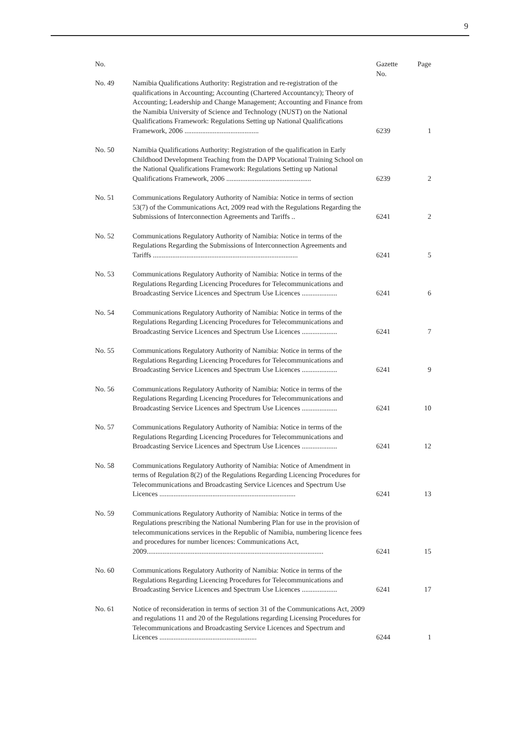9
| No. | | Gazette No. | Page |
| --- | --- | --- | --- |
| No. 49 | Namibia Qualifications Authority: Registration and re-registration of the qualifications in Accounting; Accounting (Chartered Accountancy); Theory of Accounting; Leadership and Change Management; Accounting and Finance from the Namibia University of Science and Technology (NUST) on the National Qualifications Framework: Regulations Setting up National Qualifications Framework, 2006 .......................................... | 6239 | 1 |
| No. 50 | Namibia Qualifications Authority: Registration of the qualification in Early Childhood Development Teaching from the DAPP Vocational Training School on the National Qualifications Framework: Regulations Setting up National Qualifications Framework, 2006 ................................................ | 6239 | 2 |
| No. 51 | Communications Regulatory Authority of Namibia: Notice in terms of section 53(7) of the Communications Act, 2009 read with the Regulations Regarding the Submissions of Interconnection Agreements and Tariffs .. | 6241 | 2 |
| No. 52 | Communications Regulatory Authority of Namibia: Notice in terms of the Regulations Regarding the Submissions of Interconnection Agreements and Tariffs .................................................................................. | 6241 | 5 |
| No. 53 | Communications Regulatory Authority of Namibia: Notice in terms of the Regulations Regarding Licencing Procedures for Telecommunications and Broadcasting Service Licences and Spectrum Use Licences .................... | 6241 | 6 |
| No. 54 | Communications Regulatory Authority of Namibia: Notice in terms of the Regulations Regarding Licencing Procedures for Telecommunications and Broadcasting Service Licences and Spectrum Use Licences .................... | 6241 | 7 |
| No. 55 | Communications Regulatory Authority of Namibia: Notice in terms of the Regulations Regarding Licencing Procedures for Telecommunications and Broadcasting Service Licences and Spectrum Use Licences .................... | 6241 | 9 |
| No. 56 | Communications Regulatory Authority of Namibia: Notice in terms of the Regulations Regarding Licencing Procedures for Telecommunications and Broadcasting Service Licences and Spectrum Use Licences .................... | 6241 | 10 |
| No. 57 | Communications Regulatory Authority of Namibia: Notice in terms of the Regulations Regarding Licencing Procedures for Telecommunications and Broadcasting Service Licences and Spectrum Use Licences .................... | 6241 | 12 |
| No. 58 | Communications Regulatory Authority of Namibia: Notice of Amendment in terms of Regulation 8(2) of the Regulations Regarding Licencing Procedures for Telecommunications and Broadcasting Service Licences and Spectrum Use Licences ............................................................................. | 6241 | 13 |
| No. 59 | Communications Regulatory Authority of Namibia: Notice in terms of the Regulations prescribing the National Numbering Plan for use in the provision of telecommunications services in the Republic of Namibia, numbering licence fees and procedures for number licences: Communications Act, 2009.................................................................................................... | 6241 | 15 |
| No. 60 | Communications Regulatory Authority of Namibia: Notice in terms of the Regulations Regarding Licencing Procedures for Telecommunications and Broadcasting Service Licences and Spectrum Use Licences .................... | 6241 | 17 |
| No. 61 | Notice of reconsideration in terms of section 31 of the Communications Act, 2009 and regulations 11 and 20 of the Regulations regarding Licensing Procedures for Telecommunications and Broadcasting Service Licences and Spectrum and Licences ....................................................... | 6244 | 1 |